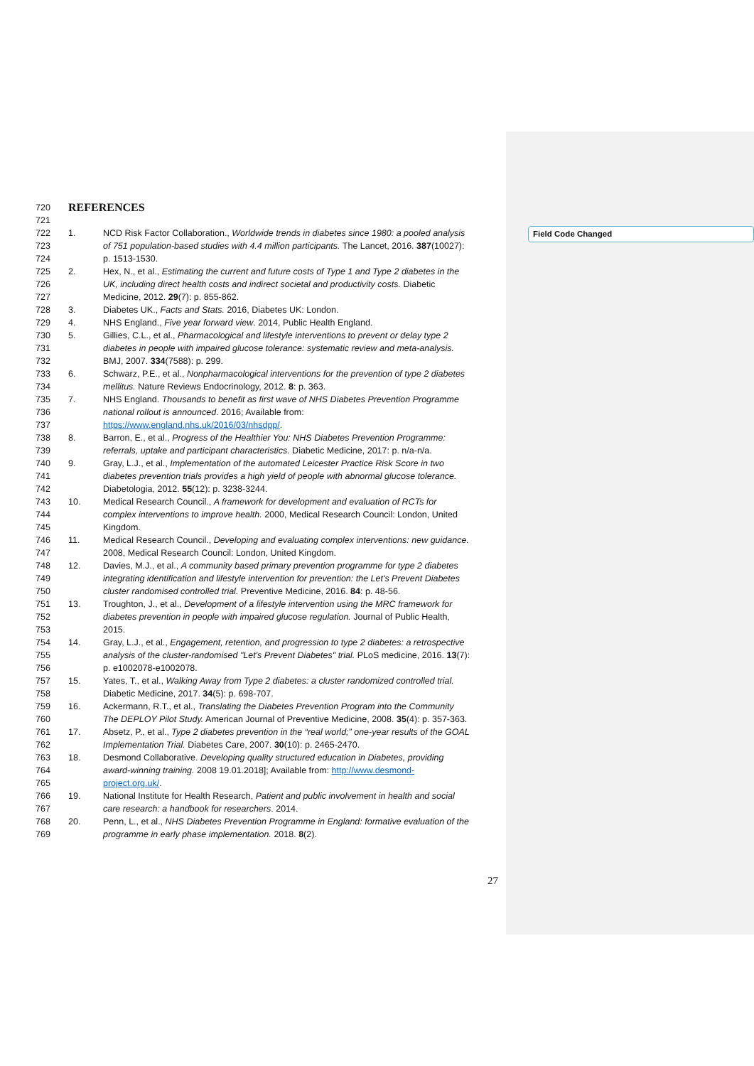Field Code Changed
720 REFERENCES
721
722 1. NCD Risk Factor Collaboration., Worldwide trends in diabetes since 1980: a pooled analysis
723 of 751 population-based studies with 4.4 million participants. The Lancet, 2016. 387(10027):
724 p. 1513-1530.
725 2. Hex, N., et al., Estimating the current and future costs of Type 1 and Type 2 diabetes in the
726 UK, including direct health costs and indirect societal and productivity costs. Diabetic
727 Medicine, 2012. 29(7): p. 855-862.
728 3. Diabetes UK., Facts and Stats. 2016, Diabetes UK: London.
729 4. NHS England., Five year forward view. 2014, Public Health England.
730 5. Gillies, C.L., et al., Pharmacological and lifestyle interventions to prevent or delay type 2
731 diabetes in people with impaired glucose tolerance: systematic review and meta-analysis.
732 BMJ, 2007. 334(7588): p. 299.
733 6. Schwarz, P.E., et al., Nonpharmacological interventions for the prevention of type 2 diabetes
734 mellitus. Nature Reviews Endocrinology, 2012. 8: p. 363.
735 7. NHS England. Thousands to benefit as first wave of NHS Diabetes Prevention Programme
736 national rollout is announced. 2016; Available from:
737 https://www.england.nhs.uk/2016/03/nhsdpp/.
738 8. Barron, E., et al., Progress of the Healthier You: NHS Diabetes Prevention Programme:
739 referrals, uptake and participant characteristics. Diabetic Medicine, 2017: p. n/a-n/a.
740 9. Gray, L.J., et al., Implementation of the automated Leicester Practice Risk Score in two
741 diabetes prevention trials provides a high yield of people with abnormal glucose tolerance.
742 Diabetologia, 2012. 55(12): p. 3238-3244.
743 10. Medical Research Council., A framework for development and evaluation of RCTs for
744 complex interventions to improve health. 2000, Medical Research Council: London, United
745 Kingdom.
746 11. Medical Research Council., Developing and evaluating complex interventions: new guidance.
747 2008, Medical Research Council: London, United Kingdom.
748 12. Davies, M.J., et al., A community based primary prevention programme for type 2 diabetes
749 integrating identification and lifestyle intervention for prevention: the Let's Prevent Diabetes
750 cluster randomised controlled trial. Preventive Medicine, 2016. 84: p. 48-56.
751 13. Troughton, J., et al., Development of a lifestyle intervention using the MRC framework for
752 diabetes prevention in people with impaired glucose regulation. Journal of Public Health,
753 2015.
754 14. Gray, L.J., et al., Engagement, retention, and progression to type 2 diabetes: a retrospective
755 analysis of the cluster-randomised "Let's Prevent Diabetes" trial. PLoS medicine, 2016. 13(7):
756 p. e1002078-e1002078.
757 15. Yates, T., et al., Walking Away from Type 2 diabetes: a cluster randomized controlled trial.
758 Diabetic Medicine, 2017. 34(5): p. 698-707.
759 16. Ackermann, R.T., et al., Translating the Diabetes Prevention Program into the Community
760 The DEPLOY Pilot Study. American Journal of Preventive Medicine, 2008. 35(4): p. 357-363.
761 17. Absetz, P., et al., Type 2 diabetes prevention in the “real world;” one-year results of the GOAL
762 Implementation Trial. Diabetes Care, 2007. 30(10): p. 2465-2470.
763 18. Desmond Collaborative. Developing quality structured education in Diabetes, providing
764 award-winning training. 2008 19.01.2018]; Available from: http://www.desmond-
765 project.org.uk/.
766 19. National Institute for Health Research, Patient and public involvement in health and social
767 care research: a handbook for researchers. 2014.
768 20. Penn, L., et al., NHS Diabetes Prevention Programme in England: formative evaluation of the
769 programme in early phase implementation. 2018. 8(2).
27